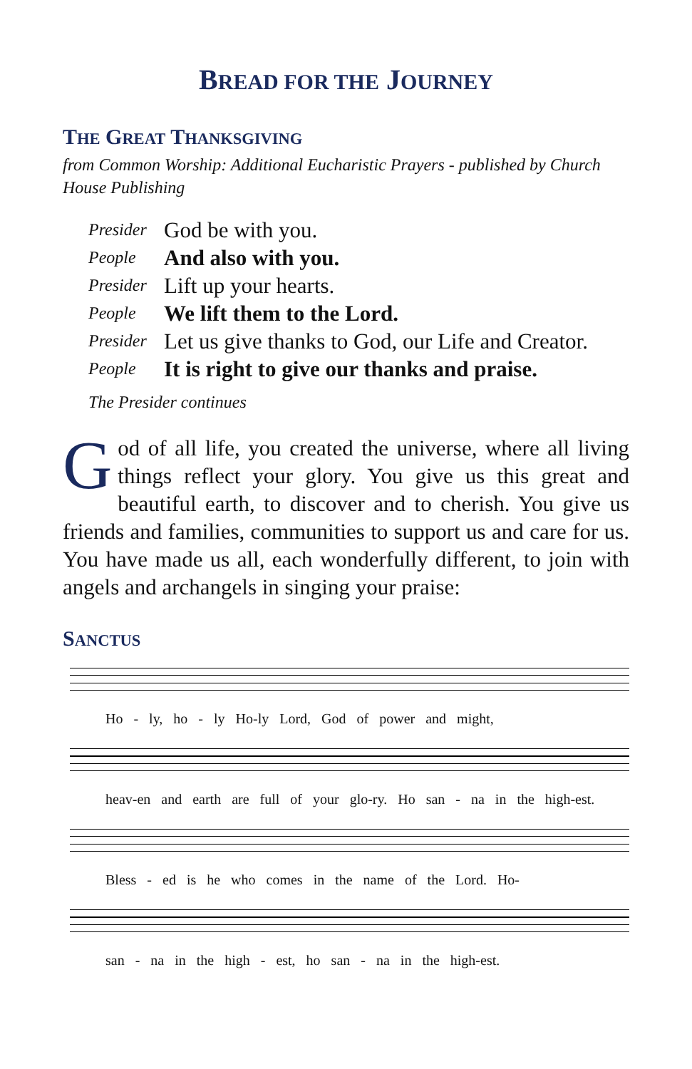BREAD FOR THE JOURNEY
THE GREAT THANKSGIVING
from Common Worship: Additional Eucharistic Prayers - published by Church House Publishing
Presider God be with you.
People And also with you.
Presider Lift up your hearts.
People We lift them to the Lord.
Presider Let us give thanks to God, our Life and Creator.
People It is right to give our thanks and praise.
The Presider continues
God of all life, you created the universe, where all living things reflect your glory. You give us this great and beautiful earth, to discover and to cherish. You give us friends and families, communities to support us and care for us. You have made us all, each wonderfully different, to join with angels and archangels in singing your praise:
SANCTUS
Ho - ly, ho - ly Ho-ly Lord, God of power and might,
heav-en and earth are full of your glo-ry. Ho san - na in the high-est.
Bless - ed is he who comes in the name of the Lord. Ho-
san - na in the high - est, ho san - na in the high-est.